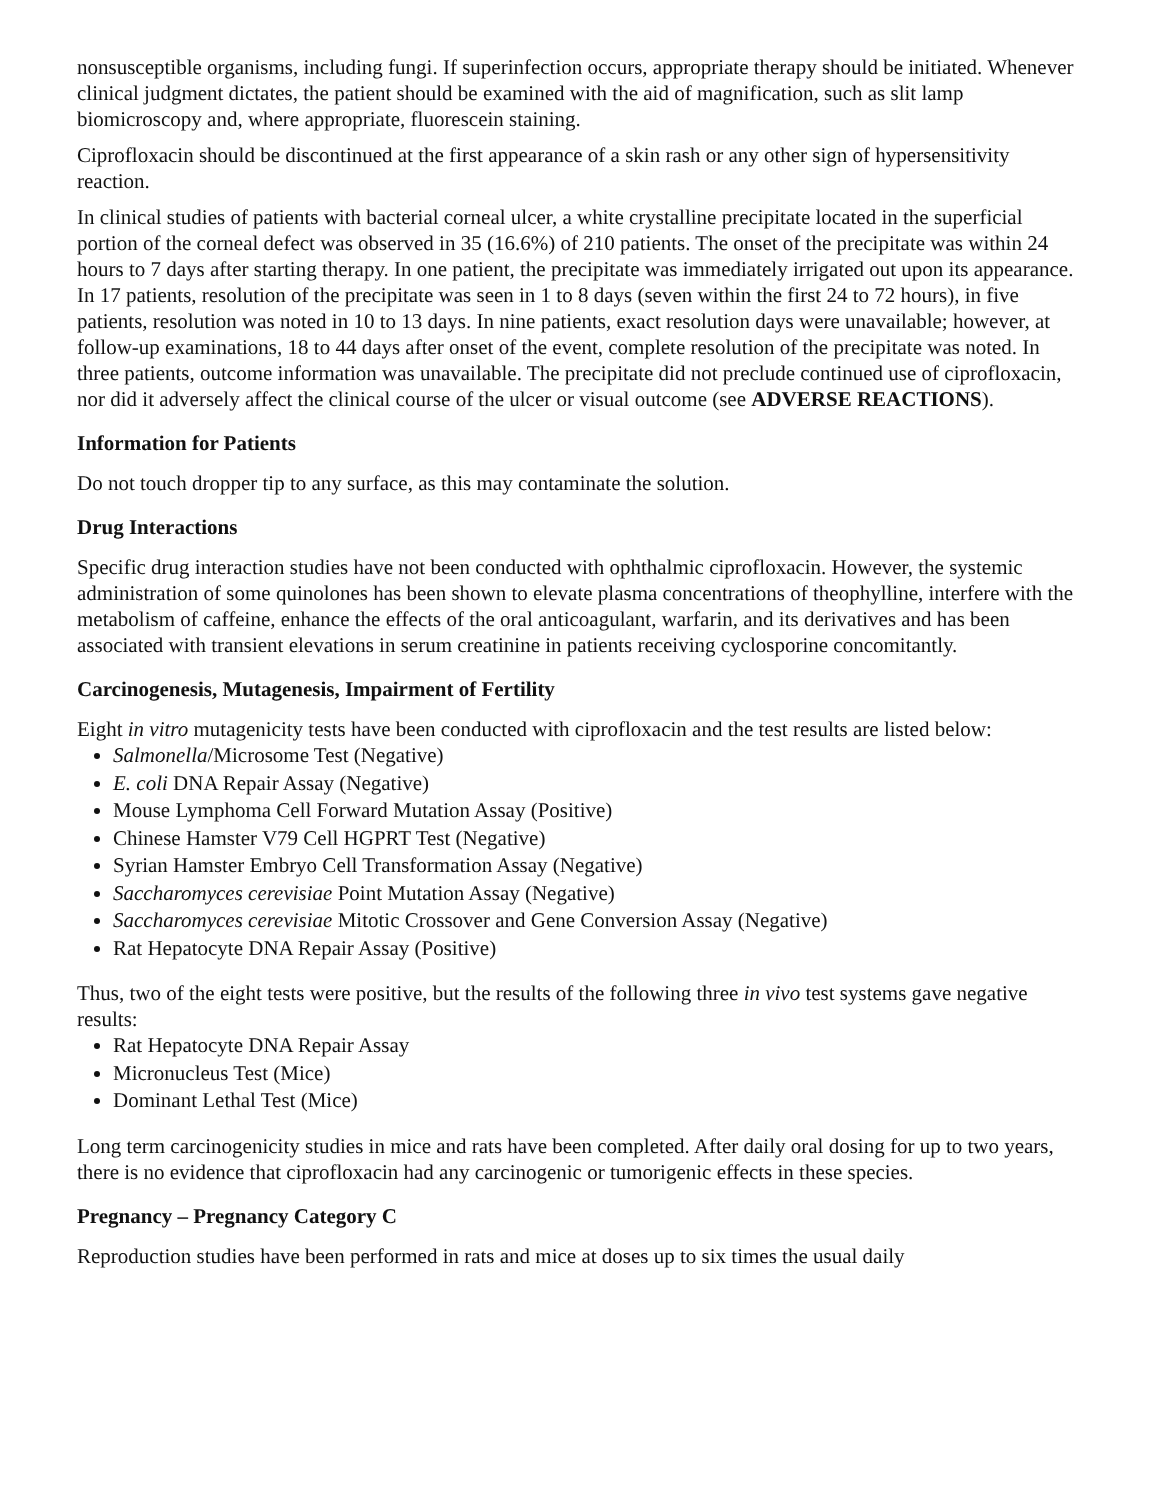nonsusceptible organisms, including fungi. If superinfection occurs, appropriate therapy should be initiated. Whenever clinical judgment dictates, the patient should be examined with the aid of magnification, such as slit lamp biomicroscopy and, where appropriate, fluorescein staining.
Ciprofloxacin should be discontinued at the first appearance of a skin rash or any other sign of hypersensitivity reaction.
In clinical studies of patients with bacterial corneal ulcer, a white crystalline precipitate located in the superficial portion of the corneal defect was observed in 35 (16.6%) of 210 patients. The onset of the precipitate was within 24 hours to 7 days after starting therapy. In one patient, the precipitate was immediately irrigated out upon its appearance. In 17 patients, resolution of the precipitate was seen in 1 to 8 days (seven within the first 24 to 72 hours), in five patients, resolution was noted in 10 to 13 days. In nine patients, exact resolution days were unavailable; however, at follow-up examinations, 18 to 44 days after onset of the event, complete resolution of the precipitate was noted. In three patients, outcome information was unavailable. The precipitate did not preclude continued use of ciprofloxacin, nor did it adversely affect the clinical course of the ulcer or visual outcome (see ADVERSE REACTIONS).
Information for Patients
Do not touch dropper tip to any surface, as this may contaminate the solution.
Drug Interactions
Specific drug interaction studies have not been conducted with ophthalmic ciprofloxacin. However, the systemic administration of some quinolones has been shown to elevate plasma concentrations of theophylline, interfere with the metabolism of caffeine, enhance the effects of the oral anticoagulant, warfarin, and its derivatives and has been associated with transient elevations in serum creatinine in patients receiving cyclosporine concomitantly.
Carcinogenesis, Mutagenesis, Impairment of Fertility
Eight in vitro mutagenicity tests have been conducted with ciprofloxacin and the test results are listed below:
Salmonella/Microsome Test (Negative)
E. coli DNA Repair Assay (Negative)
Mouse Lymphoma Cell Forward Mutation Assay (Positive)
Chinese Hamster V79 Cell HGPRT Test (Negative)
Syrian Hamster Embryo Cell Transformation Assay (Negative)
Saccharomyces cerevisiae Point Mutation Assay (Negative)
Saccharomyces cerevisiae Mitotic Crossover and Gene Conversion Assay (Negative)
Rat Hepatocyte DNA Repair Assay (Positive)
Thus, two of the eight tests were positive, but the results of the following three in vivo test systems gave negative results:
Rat Hepatocyte DNA Repair Assay
Micronucleus Test (Mice)
Dominant Lethal Test (Mice)
Long term carcinogenicity studies in mice and rats have been completed. After daily oral dosing for up to two years, there is no evidence that ciprofloxacin had any carcinogenic or tumorigenic effects in these species.
Pregnancy – Pregnancy Category C
Reproduction studies have been performed in rats and mice at doses up to six times the usual daily